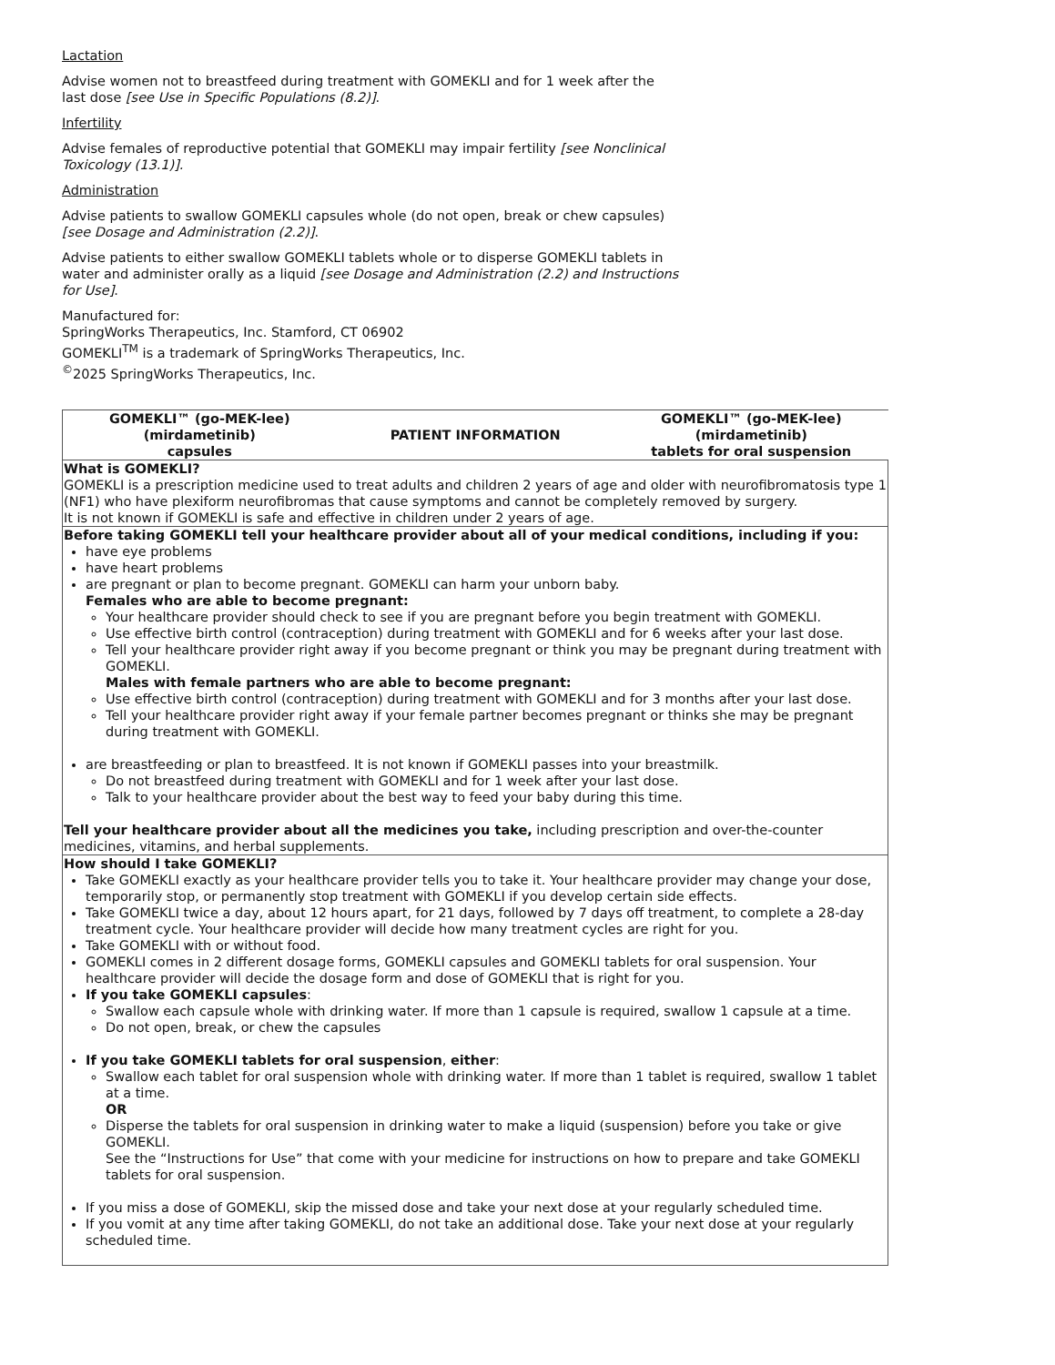Lactation
Advise women not to breastfeed during treatment with GOMEKLI and for 1 week after the last dose [see Use in Specific Populations (8.2)].
Infertility
Advise females of reproductive potential that GOMEKLI may impair fertility [see Nonclinical Toxicology (13.1)].
Administration
Advise patients to swallow GOMEKLI capsules whole (do not open, break or chew capsules) [see Dosage and Administration (2.2)].
Advise patients to either swallow GOMEKLI tablets whole or to disperse GOMEKLI tablets in water and administer orally as a liquid [see Dosage and Administration (2.2) and Instructions for Use].
Manufactured for:
SpringWorks Therapeutics, Inc. Stamford, CT 06902
GOMEKLI<sup>TM</sup> is a trademark of SpringWorks Therapeutics, Inc.
<sup>©</sup>2025 SpringWorks Therapeutics, Inc.
| / GOMEKLI™ (go-MEK-lee) (mirdametinib) capsules / PATIENT INFORMATION / GOMEKLI™ (go-MEK-lee) (mirdametinib) tablets for oral suspension / / --- / --- / --- / |
| What is GOMEKLI? GOMEKLI is a prescription medicine used to treat adults and children 2 years of age and older with neurofibromatosis type 1 (NF1) who have plexiform neurofibromas that cause symptoms and cannot be completely removed by surgery. It is not known if GOMEKLI is safe and effective in children under 2 years of age. |
| Before taking GOMEKLI tell your healthcare provider about all of your medical conditions, including if you: have eye problems have heart problems are pregnant or plan to become pregnant. GOMEKLI can harm your unborn baby. Females who are able to become pregnant: Your healthcare provider should check to see if you are pregnant before you begin treatment with GOMEKLI. Use effective birth control (contraception) during treatment with GOMEKLI and for 6 weeks after your last dose. Tell your healthcare provider right away if you become pregnant or think you may be pregnant during treatment with GOMEKLI. Males with female partners who are able to become pregnant: Use effective birth control (contraception) during treatment with GOMEKLI and for 3 months after your last dose. Tell your healthcare provider right away if your female partner becomes pregnant or thinks she may be pregnant during treatment with GOMEKLI. are breastfeeding or plan to breastfeed. It is not known if GOMEKLI passes into your breastmilk. Do not breastfeed during treatment with GOMEKLI and for 1 week after your last dose. Talk to your healthcare provider about the best way to feed your baby during this time. Tell your healthcare provider about all the medicines you take, including prescription and over-the-counter medicines, vitamins, and herbal supplements. |
| How should I take GOMEKLI? Take GOMEKLI exactly as your healthcare provider tells you to take it. Your healthcare provider may change your dose, temporarily stop, or permanently stop treatment with GOMEKLI if you develop certain side effects. Take GOMEKLI twice a day, about 12 hours apart, for 21 days, followed by 7 days off treatment, to complete a 28-day treatment cycle. Your healthcare provider will decide how many treatment cycles are right for you. Take GOMEKLI with or without food. GOMEKLI comes in 2 different dosage forms, GOMEKLI capsules and GOMEKLI tablets for oral suspension. Your healthcare provider will decide the dosage form and dose of GOMEKLI that is right for you. If you take GOMEKLI capsules : Swallow each capsule whole with drinking water. If more than 1 capsule is required, swallow 1 capsule at a time. Do not open, break, or chew the capsules If you take GOMEKLI tablets for oral suspension , either : Swallow each tablet for oral suspension whole with drinking water. If more than 1 tablet is required, swallow 1 tablet at a time. OR Disperse the tablets for oral suspension in drinking water to make a liquid (suspension) before you take or give GOMEKLI. See the “Instructions for Use” that come with your medicine for instructions on how to prepare and take GOMEKLI tablets for oral suspension. If you miss a dose of GOMEKLI, skip the missed dose and take your next dose at your regularly scheduled time. If you vomit at any time after taking GOMEKLI, do not take an additional dose. Take your next dose at your regularly scheduled time. |